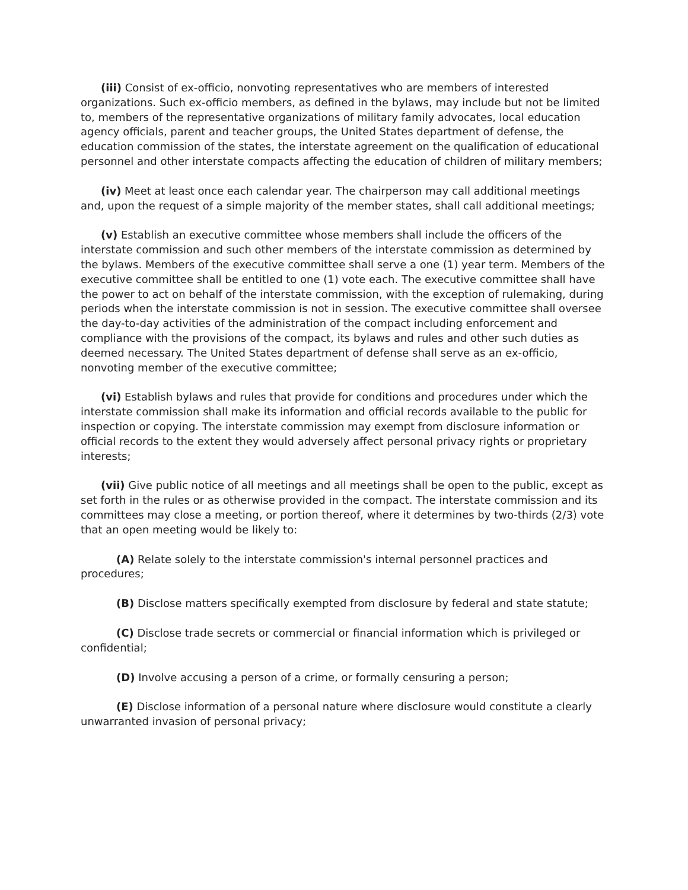(iii) Consist of ex-officio, nonvoting representatives who are members of interested organizations. Such ex-officio members, as defined in the bylaws, may include but not be limited to, members of the representative organizations of military family advocates, local education agency officials, parent and teacher groups, the United States department of defense, the education commission of the states, the interstate agreement on the qualification of educational personnel and other interstate compacts affecting the education of children of military members;
(iv) Meet at least once each calendar year. The chairperson may call additional meetings and, upon the request of a simple majority of the member states, shall call additional meetings;
(v) Establish an executive committee whose members shall include the officers of the interstate commission and such other members of the interstate commission as determined by the bylaws. Members of the executive committee shall serve a one (1) year term. Members of the executive committee shall be entitled to one (1) vote each. The executive committee shall have the power to act on behalf of the interstate commission, with the exception of rulemaking, during periods when the interstate commission is not in session. The executive committee shall oversee the day-to-day activities of the administration of the compact including enforcement and compliance with the provisions of the compact, its bylaws and rules and other such duties as deemed necessary. The United States department of defense shall serve as an ex-officio, nonvoting member of the executive committee;
(vi) Establish bylaws and rules that provide for conditions and procedures under which the interstate commission shall make its information and official records available to the public for inspection or copying. The interstate commission may exempt from disclosure information or official records to the extent they would adversely affect personal privacy rights or proprietary interests;
(vii) Give public notice of all meetings and all meetings shall be open to the public, except as set forth in the rules or as otherwise provided in the compact. The interstate commission and its committees may close a meeting, or portion thereof, where it determines by two-thirds (2/3) vote that an open meeting would be likely to:
(A) Relate solely to the interstate commission's internal personnel practices and procedures;
(B) Disclose matters specifically exempted from disclosure by federal and state statute;
(C) Disclose trade secrets or commercial or financial information which is privileged or confidential;
(D) Involve accusing a person of a crime, or formally censuring a person;
(E) Disclose information of a personal nature where disclosure would constitute a clearly unwarranted invasion of personal privacy;